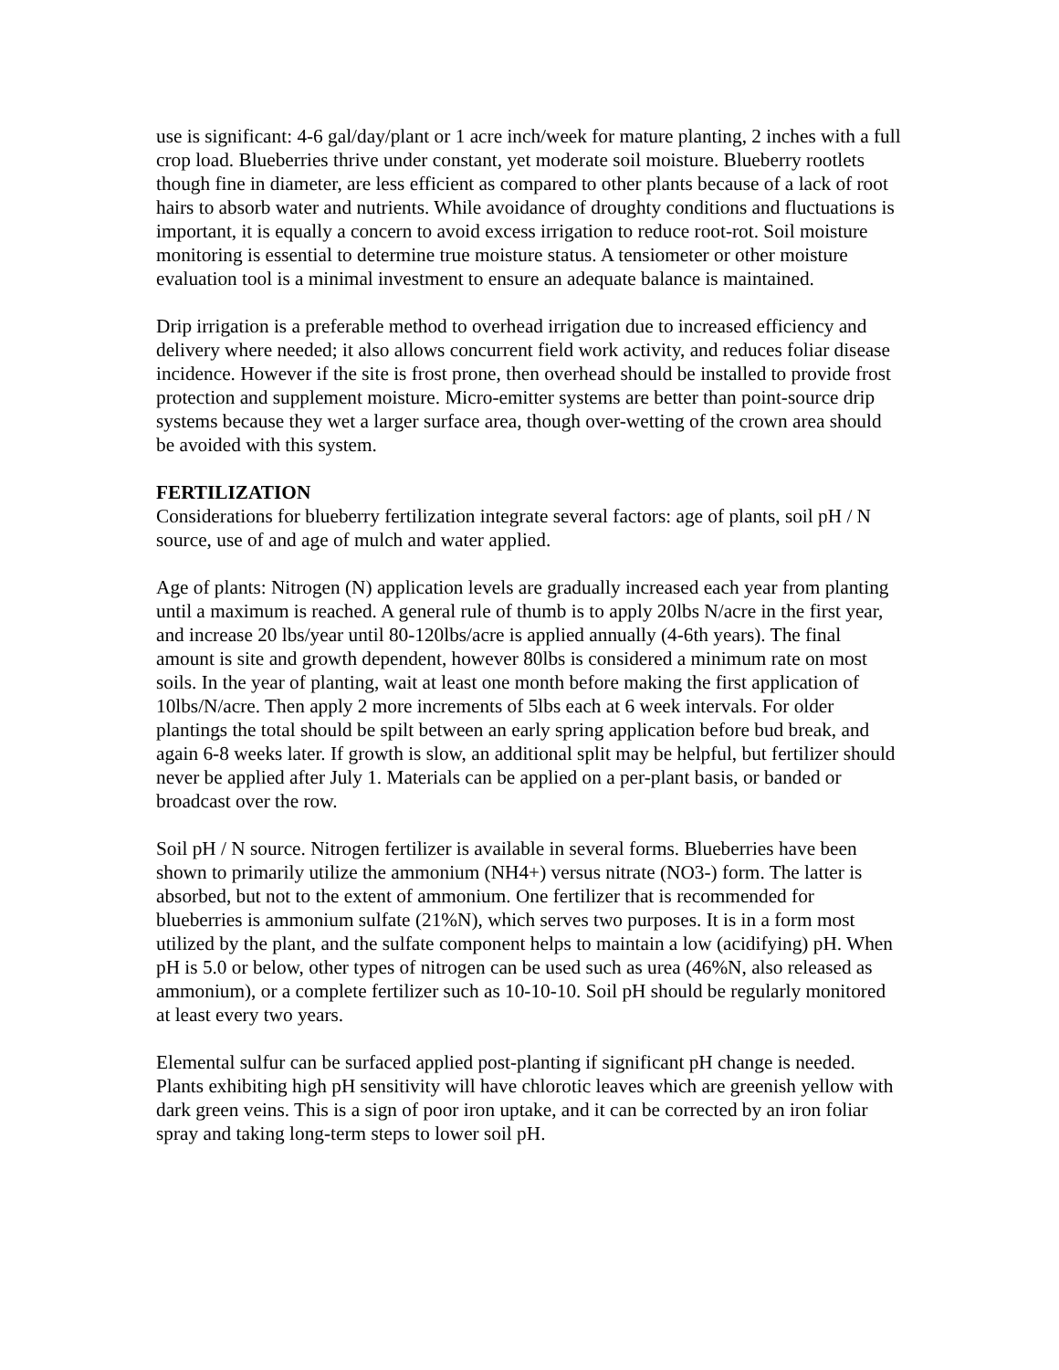use is significant: 4-6 gal/day/plant or 1 acre inch/week for mature planting, 2 inches with a full crop load. Blueberries thrive under constant, yet moderate soil moisture. Blueberry rootlets though fine in diameter, are less efficient as compared to other plants because of a lack of root hairs to absorb water and nutrients. While avoidance of droughty conditions and fluctuations is important, it is equally a concern to avoid excess irrigation to reduce root-rot. Soil moisture monitoring is essential to determine true moisture status. A tensiometer or other moisture evaluation tool is a minimal investment to ensure an adequate balance is maintained.
Drip irrigation is a preferable method to overhead irrigation due to increased efficiency and delivery where needed; it also allows concurrent field work activity, and reduces foliar disease incidence. However if the site is frost prone, then overhead should be installed to provide frost protection and supplement moisture. Micro-emitter systems are better than point-source drip systems because they wet a larger surface area, though over-wetting of the crown area should be avoided with this system.
FERTILIZATION
Considerations for blueberry fertilization integrate several factors: age of plants, soil pH / N source, use of and age of mulch and water applied.
Age of plants: Nitrogen (N) application levels are gradually increased each year from planting until a maximum is reached. A general rule of thumb is to apply 20lbs N/acre in the first year, and increase 20 lbs/year until 80-120lbs/acre is applied annually (4-6th years). The final amount is site and growth dependent, however 80lbs is considered a minimum rate on most soils. In the year of planting, wait at least one month before making the first application of 10lbs/N/acre. Then apply 2 more increments of 5lbs each at 6 week intervals. For older plantings the total should be spilt between an early spring application before bud break, and again 6-8 weeks later. If growth is slow, an additional split may be helpful, but fertilizer should never be applied after July 1. Materials can be applied on a per-plant basis, or banded or broadcast over the row.
Soil pH / N source. Nitrogen fertilizer is available in several forms. Blueberries have been shown to primarily utilize the ammonium (NH4+) versus nitrate (NO3-) form. The latter is absorbed, but not to the extent of ammonium. One fertilizer that is recommended for blueberries is ammonium sulfate (21%N), which serves two purposes. It is in a form most utilized by the plant, and the sulfate component helps to maintain a low (acidifying) pH. When pH is 5.0 or below, other types of nitrogen can be used such as urea (46%N, also released as ammonium), or a complete fertilizer such as 10-10-10. Soil pH should be regularly monitored at least every two years.
Elemental sulfur can be surfaced applied post-planting if significant pH change is needed. Plants exhibiting high pH sensitivity will have chlorotic leaves which are greenish yellow with dark green veins. This is a sign of poor iron uptake, and it can be corrected by an iron foliar spray and taking long-term steps to lower soil pH.